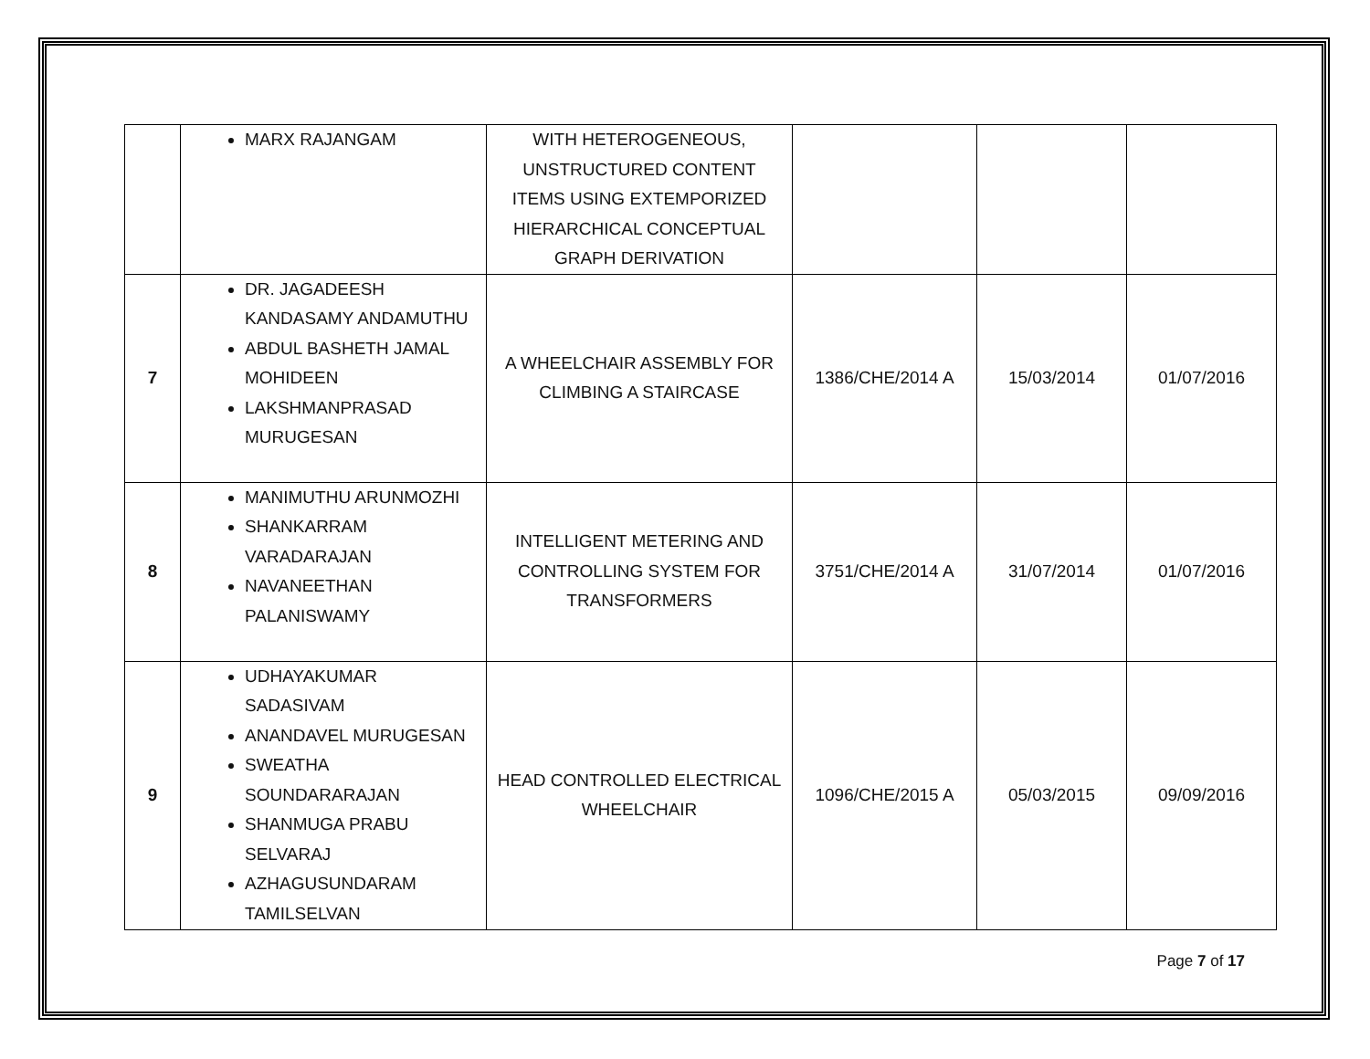| | MARX RAJANGAM | WITH HETEROGENEOUS, UNSTRUCTURED CONTENT ITEMS USING EXTEMPORIZED HIERARCHICAL CONCEPTUAL GRAPH DERIVATION | | | |
| 7 | DR. JAGADEESH KANDASAMY ANDAMUTHU ABDUL BASHETH JAMAL MOHIDEEN LAKSHMANPRASAD MURUGESAN | A WHEELCHAIR ASSEMBLY FOR CLIMBING A STAIRCASE | 1386/CHE/2014 A | 15/03/2014 | 01/07/2016 |
| 8 | MANIMUTHU ARUNMOZHI SHANKARRAM VARADARAJAN NAVANEETHAN PALANISWAMY | INTELLIGENT METERING AND CONTROLLING SYSTEM FOR TRANSFORMERS | 3751/CHE/2014 A | 31/07/2014 | 01/07/2016 |
| 9 | UDHAYAKUMAR SADASIVAM ANANDAVEL MURUGESAN SWEATHA SOUNDARARAJAN SHANMUGA PRABU SELVARAJ AZHAGUSUNDARAM TAMILSELVAN | HEAD CONTROLLED ELECTRICAL WHEELCHAIR | 1096/CHE/2015 A | 05/03/2015 | 09/09/2016 |
Page 7 of 17